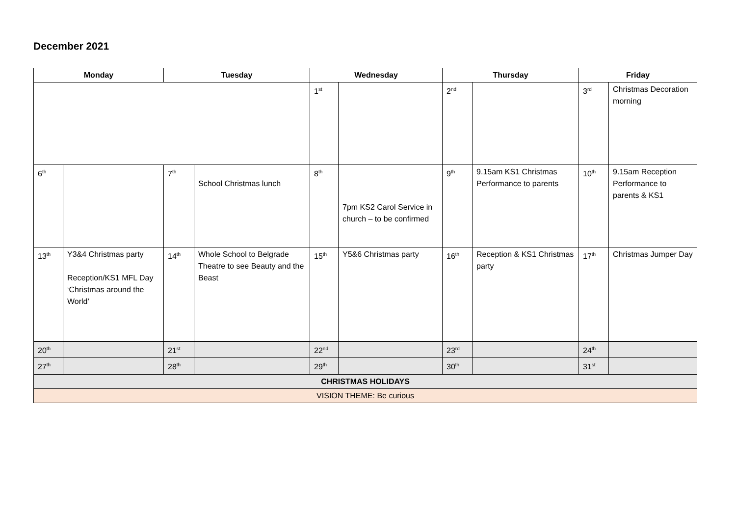December 2021
| Monday | | Tuesday | | Wednesday | | Thursday | | Friday | |
| --- | --- | --- | --- | --- | --- | --- | --- | --- | --- |
| | | | | 1<sup>st</sup> | | 2<sup>nd</sup> | | 3<sup>rd</sup> | Christmas Decoration morning |
| 6<sup>th</sup> | | 7<sup>th</sup> | School Christmas lunch | 8<sup>th</sup> | 7pm KS2 Carol Service in church – to be confirmed | 9<sup>th</sup> | 9.15am KS1 Christmas Performance to parents | 10<sup>th</sup> | 9.15am Reception Performance to parents & KS1 |
| 13<sup>th</sup> | Y3&4 Christmas party Reception/KS1 MFL Day ‘Christmas around the World’ | 14<sup>th</sup> | Whole School to Belgrade Theatre to see Beauty and the Beast | 15<sup>th</sup> | Y5&6 Christmas party | 16<sup>th</sup> | Reception & KS1 Christmas party | 17<sup>th</sup> | Christmas Jumper Day |
| 20<sup>th</sup> | | 21<sup>st</sup> | | 22<sup>nd</sup> | | 23<sup>rd</sup> | | 24<sup>th</sup> | |
| 27<sup>th</sup> | | 28<sup>th</sup> | | 29<sup>th</sup> | | 30<sup>th</sup> | | 31<sup>st</sup> | |
| CHRISTMAS HOLIDAYS | | | | | | | | | |
| VISION THEME: Be curious | | | | | | | | | |